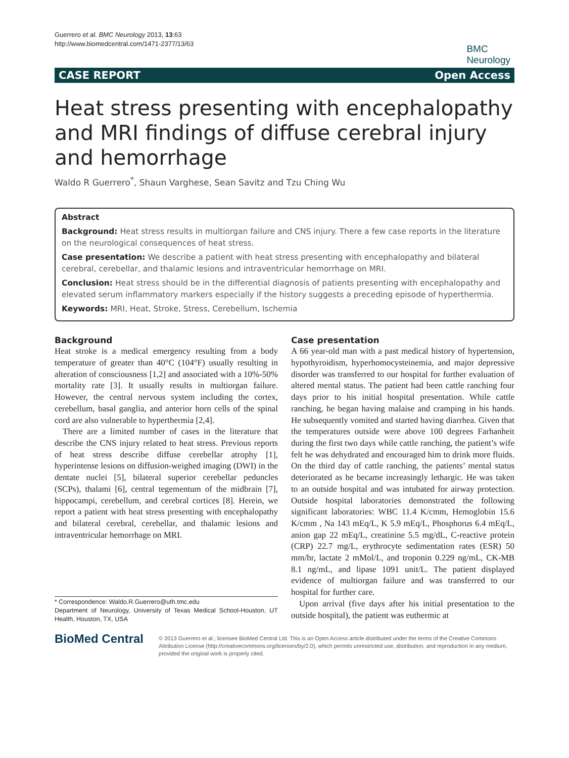Guerrero et al. BMC Neurology 2013, 13:63
http://www.biomedcentral.com/1471-2377/13/63
BMC
Neurology
CASE REPORT Open Access
Heat stress presenting with encephalopathy and MRI findings of diffuse cerebral injury and hemorrhage
Waldo R Guerrero<sup>*</sup>, Shaun Varghese, Sean Savitz and Tzu Ching Wu
Abstract
Background: Heat stress results in multiorgan failure and CNS injury. There a few case reports in the literature on the neurological consequences of heat stress.
Case presentation: We describe a patient with heat stress presenting with encephalopathy and bilateral cerebral, cerebellar, and thalamic lesions and intraventricular hemorrhage on MRI.
Conclusion: Heat stress should be in the differential diagnosis of patients presenting with encephalopathy and elevated serum inflammatory markers especially if the history suggests a preceding episode of hyperthermia.
Keywords: MRI, Heat, Stroke, Stress, Cerebellum, Ischemia
Background
Heat stroke is a medical emergency resulting from a body temperature of greater than 40°C (104°F) usually resulting in alteration of consciousness [1,2] and associated with a 10%-50% mortality rate [3]. It usually results in multiorgan failure. However, the central nervous system including the cortex, cerebellum, basal ganglia, and anterior horn cells of the spinal cord are also vulnerable to hyperthermia [2,4].
There are a limited number of cases in the literature that describe the CNS injury related to heat stress. Previous reports of heat stress describe diffuse cerebellar atrophy [1], hyperintense lesions on diffusion-weighed imaging (DWI) in the dentate nuclei [5], bilateral superior cerebellar peduncles (SCPs), thalami [6], central tegementum of the midbrain [7], hippocampi, cerebellum, and cerebral cortices [8]. Herein, we report a patient with heat stress presenting with encephalopathy and bilateral cerebral, cerebellar, and thalamic lesions and intraventricular hemorrhage on MRI.
* Correspondence: Waldo.R.Guerrero@uth.tmc.edu
Department of Neurology, University of Texas Medical School-Houston, UT Health, Houston, TX, USA
Case presentation
A 66 year-old man with a past medical history of hypertension, hypothyroidism, hyperhomocysteinemia, and major depressive disorder was transferred to our hospital for further evaluation of altered mental status. The patient had been cattle ranching four days prior to his initial hospital presentation. While cattle ranching, he began having malaise and cramping in his hands. He subsequently vomited and started having diarrhea. Given that the temperatures outside were above 100 degrees Farhanheit during the first two days while cattle ranching, the patient’s wife felt he was dehydrated and encouraged him to drink more fluids. On the third day of cattle ranching, the patients’ mental status deteriorated as he became increasingly lethargic. He was taken to an outside hospital and was intubated for airway protection. Outside hospital laboratories demonstrated the following significant laboratories: WBC 11.4 K/cmm, Hemoglobin 15.6 K/cmm , Na 143 mEq/L, K 5.9 mEq/L, Phosphorus 6.4 mEq/L, anion gap 22 mEq/L, creatinine 5.5 mg/dL, C-reactive protein (CRP) 22.7 mg/L, erythrocyte sedimentation rates (ESR) 50 mm/hr, lactate 2 mMol/L, and troponin 0.229 ng/mL, CK-MB 8.1 ng/mL, and lipase 1091 unit/L. The patient displayed evidence of multiorgan failure and was transferred to our hospital for further care.
Upon arrival (five days after his initial presentation to the outside hospital), the patient was euthermic at
BioMed Central
© 2013 Guerrero et al.; licensee BioMed Central Ltd. This is an Open Access article distributed under the terms of the Creative Commons Attribution License (http://creativecommons.org/licenses/by/2.0), which permits unrestricted use, distribution, and reproduction in any medium, provided the original work is properly cited.